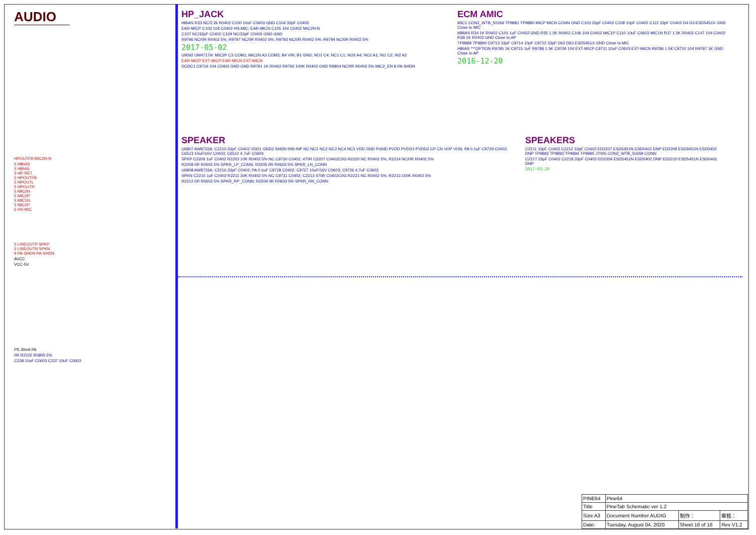AUDIO
HPOUTFB MIC2N-N
5 MBIAS
5 HBIAS
5 HP-DET
5 HPOUTFB
5 HPOUTL
5 HPOUTR
5 MIC2N
5 MIC2P
5 MIC1N
5 MIC1P
5 HS-MIC
5 LINEOUTP SPKP
5 LINEOUTN SPKN
9 PA-SHDN PA-SHDN
AVCC
VCC-5V
PS 30mil PA
0R R2222 R0805 5%
C238 10uF C0603 C237 10uF C0603
HP_JACK
HBIAS R33 NC/2.2k R0402 C100 10uF C0603 GND C104 33pF C0402
EAR-MICP C103 104 C0402 HS-MIC; EAR-MICN C105 104 C0402 MIC2N-N
C107 NC/33pF C0402 C109 NC/33pF C0402 GND GND
R9796 NC/0R R0402 5%; R9797 NC/0R R0402 5%; R9793 NC/0R R0402 5%; R9794 NC/0R R0402 5%
2017-05-02
U9092 UM4717H: MIC2P C3 COM1; MIC2N A3 COM2; B4 VIN; B1 GND; NO1 C4; NC1 C1; NO2 A4; NC2 A1; IN1 C2; IN2 A2
EAR-MICP EXT-MICP EAR-MICN EXT-MICN
DCDC1 C9716 104 C0402 GND GND R9791 1K R0402 R9792 100K R0402 GND R9804 NC/0R R0402 5% MIC2_EN 8 PA-SHDN
ECM AMIC
MIC1 CON2_WTB_50269 TP9881 TP9880 MICP MICN CONN GND C103 33pF C0402 C108 10pF C0402 C112 33pF C0402 D4 D3 ESD5451X GND Close to MIC
MBIAS R34 1K R0402 C101 1uF C0402 GND R35 1.5K R0402 C106 104 C0402 MIC1P C110 10uF C0603 MIC1N R37 1.5K R0402 C147 104 C0402 R38 1K R0402 GND Close to AP
TP9889 TP9890 C9713 33pF C9714 10pF C9712 33pF D62 D63 ESD5451X GND Close to MIC
HBIAS ***OPTION R9785 1K C9715 1uF R9788 1.5K C9709 104 EXT-MICP C9711 10uF C0603 EXT-MICN R9786 1.5K C9710 104 R9787 1K GND Close to AP
2016-12-20
SPEAKER
U6807 AW8733A: C2210 33pF C0402 VDD1 GND2 SHDN INN INP NC NC1 NC2 NC3 NC4 NC5 VDD GND PGND PVDD PVDD1 PVDD2 CP CN VOP VON; PA 0.1uF C9729 C0402; C6513 10uF/16V C0603; C6512 4.7uF C0603
SPKP C2209 1uF C0402 R2203 10K R0402 5% NC C9730 C0402; 470R C2207 C0402C0G R2220 NC R0402 5%; R2214 NC/0R R0402 5%
R2208 0R R0603 5% SPKR_LP_CONN; R2205 0R R0603 5% SPKR_LN_CONN
U6808 AW8733A: C2216 33pF C0402; PA 0.1uF C9728 C0402; C9727 10uF/16V C0603; C9726 4.7uF C0603
SPKN C2215 1uF C0402 R2211 30K R0402 5% NC C9731 C0402; C2213 470R C0402C0G R2221 NC R0402 5%; R2213 100K R0402 5%
R2212 0R R0603 5% SPKR_RP_CONN; R2209 0R R0603 5% SPKR_RN_CONN
SPEAKERS
C2211 33pF C0402 C2212 33pF C0402 ED2207 ESD5451N ESD0402 DNP ED2208 ESD5451N ESD0402 DNP TP9892 TP9893 TP9894 TP9895 J7005 CON2_WTB_50269 CONN
C2217 33pF C0402 C2218 33pF C0402 ED2209 ESD5451N ESD0402 DNP ED2210 ESD5451N ESD0402 DNP
2017-03-29
| PINE64 | Pine64 | | |
| Title | PineTab Schematic ver 1.2 | | |
| Size A3 | Document Number AUDIO | 制作： | 审核： |
| Date: | Tuesday, August 04, 2020 | Sheet 16 of 16 | Rev V1.2 |